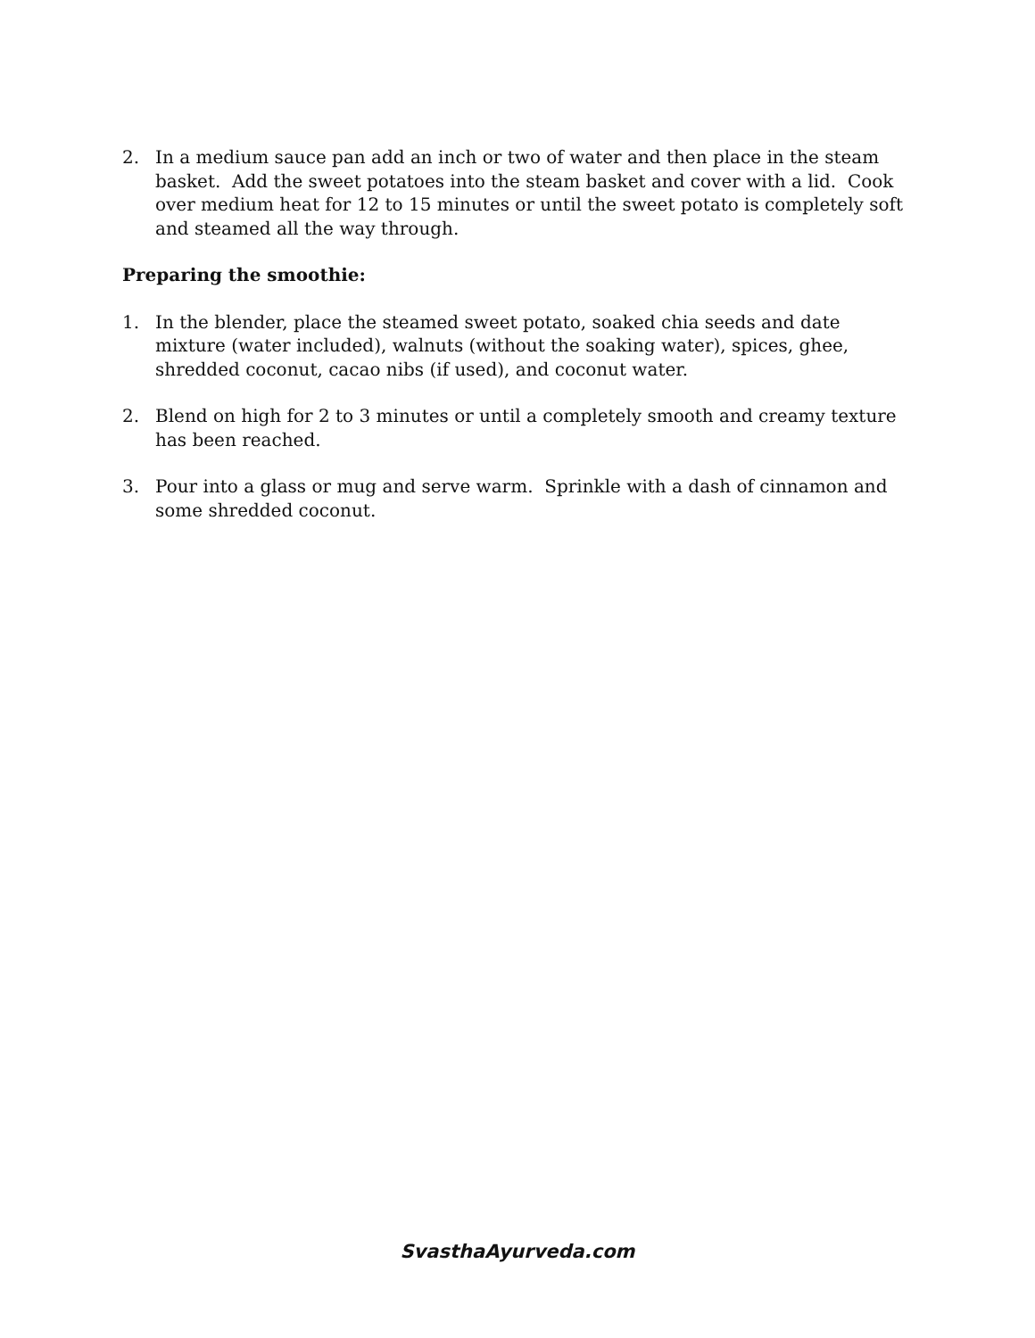2. In a medium sauce pan add an inch or two of water and then place in the steam basket. Add the sweet potatoes into the steam basket and cover with a lid. Cook over medium heat for 12 to 15 minutes or until the sweet potato is completely soft and steamed all the way through.
Preparing the smoothie:
1. In the blender, place the steamed sweet potato, soaked chia seeds and date mixture (water included), walnuts (without the soaking water), spices, ghee, shredded coconut, cacao nibs (if used), and coconut water.
2. Blend on high for 2 to 3 minutes or until a completely smooth and creamy texture has been reached.
3. Pour into a glass or mug and serve warm. Sprinkle with a dash of cinnamon and some shredded coconut.
SvasthaAyurveda.com